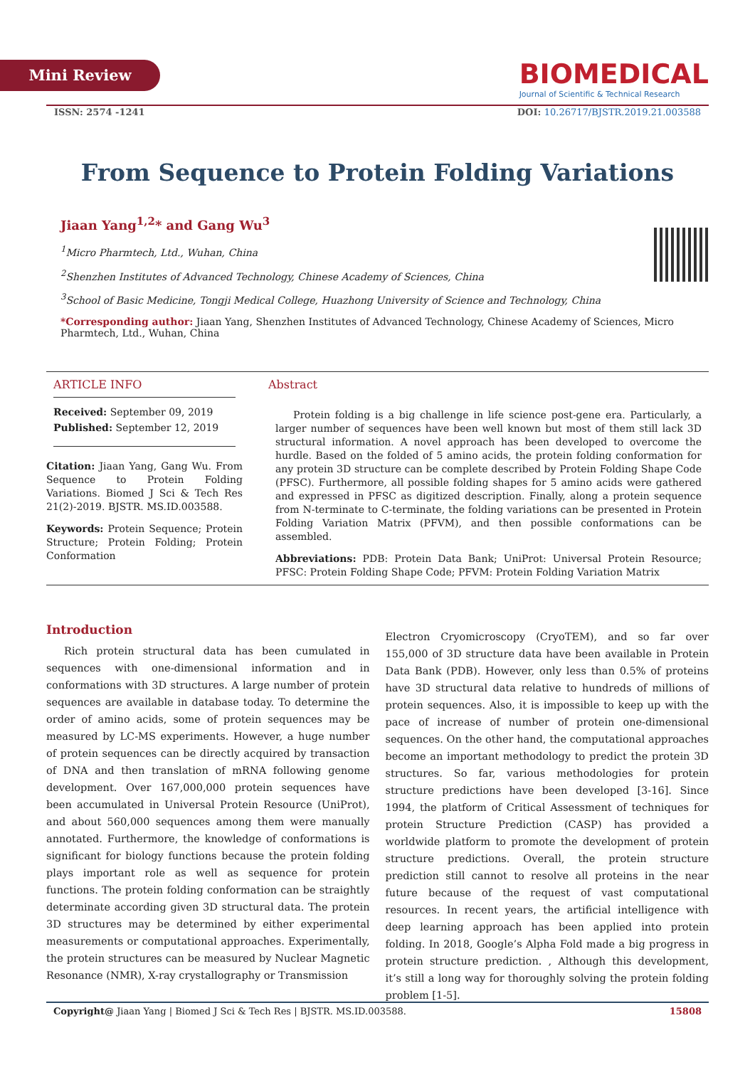Mini Review
BIOMEDICAL
Journal of Scientific & Technical Research
ISSN: 2574 -1241 DOI: 10.26717/BJSTR.2019.21.003588
From Sequence to Protein Folding Variations
Jiaan Yang<sup>1,2</sup>* and Gang Wu<sup>3</sup>
<sup>1</sup> Micro Pharmtech, Ltd., Wuhan, China
<sup>2</sup> Shenzhen Institutes of Advanced Technology, Chinese Academy of Sciences, China
<sup>3</sup> School of Basic Medicine, Tongji Medical College, Huazhong University of Science and Technology, China
*Corresponding author: Jiaan Yang, Shenzhen Institutes of Advanced Technology, Chinese Academy of Sciences, Micro Pharmtech, Ltd., Wuhan, China
ARTICLE INFO
Received: September 09, 2019
Published: September 12, 2019
Citation: Jiaan Yang, Gang Wu. From Sequence to Protein Folding Variations. Biomed J Sci & Tech Res 21(2)-2019. BJSTR. MS.ID.003588.
Keywords: Protein Sequence; Protein Structure; Protein Folding; Protein Conformation
Abstract
Protein folding is a big challenge in life science post-gene era. Particularly, a larger number of sequences have been well known but most of them still lack 3D structural information. A novel approach has been developed to overcome the hurdle. Based on the folded of 5 amino acids, the protein folding conformation for any protein 3D structure can be complete described by Protein Folding Shape Code (PFSC). Furthermore, all possible folding shapes for 5 amino acids were gathered and expressed in PFSC as digitized description. Finally, along a protein sequence from N-terminate to C-terminate, the folding variations can be presented in Protein Folding Variation Matrix (PFVM), and then possible conformations can be assembled.
Abbreviations: PDB: Protein Data Bank; UniProt: Universal Protein Resource; PFSC: Protein Folding Shape Code; PFVM: Protein Folding Variation Matrix
Introduction
Rich protein structural data has been cumulated in sequences with one-dimensional information and in conformations with 3D structures. A large number of protein sequences are available in database today. To determine the order of amino acids, some of protein sequences may be measured by LC-MS experiments. However, a huge number of protein sequences can be directly acquired by transaction of DNA and then translation of mRNA following genome development. Over 167,000,000 protein sequences have been accumulated in Universal Protein Resource (UniProt), and about 560,000 sequences among them were manually annotated. Furthermore, the knowledge of conformations is significant for biology functions because the protein folding plays important role as well as sequence for protein functions. The protein folding conformation can be straightly determinate according given 3D structural data. The protein 3D structures may be determined by either experimental measurements or computational approaches. Experimentally, the protein structures can be measured by Nuclear Magnetic Resonance (NMR), X-ray crystallography or Transmission
Electron Cryomicroscopy (CryoTEM), and so far over 155,000 of 3D structure data have been available in Protein Data Bank (PDB). However, only less than 0.5% of proteins have 3D structural data relative to hundreds of millions of protein sequences. Also, it is impossible to keep up with the pace of increase of number of protein one-dimensional sequences. On the other hand, the computational approaches become an important methodology to predict the protein 3D structures. So far, various methodologies for protein structure predictions have been developed [3-16]. Since 1994, the platform of Critical Assessment of techniques for protein Structure Prediction (CASP) has provided a worldwide platform to promote the development of protein structure predictions. Overall, the protein structure prediction still cannot to resolve all proteins in the near future because of the request of vast computational resources. In recent years, the artificial intelligence with deep learning approach has been applied into protein folding. In 2018, Google’s Alpha Fold made a big progress in protein structure prediction. , Although this development, it’s still a long way for thoroughly solving the protein folding problem [1-5].
Copyright@ Jiaan Yang | Biomed J Sci & Tech Res | BJSTR. MS.ID.003588. 15808